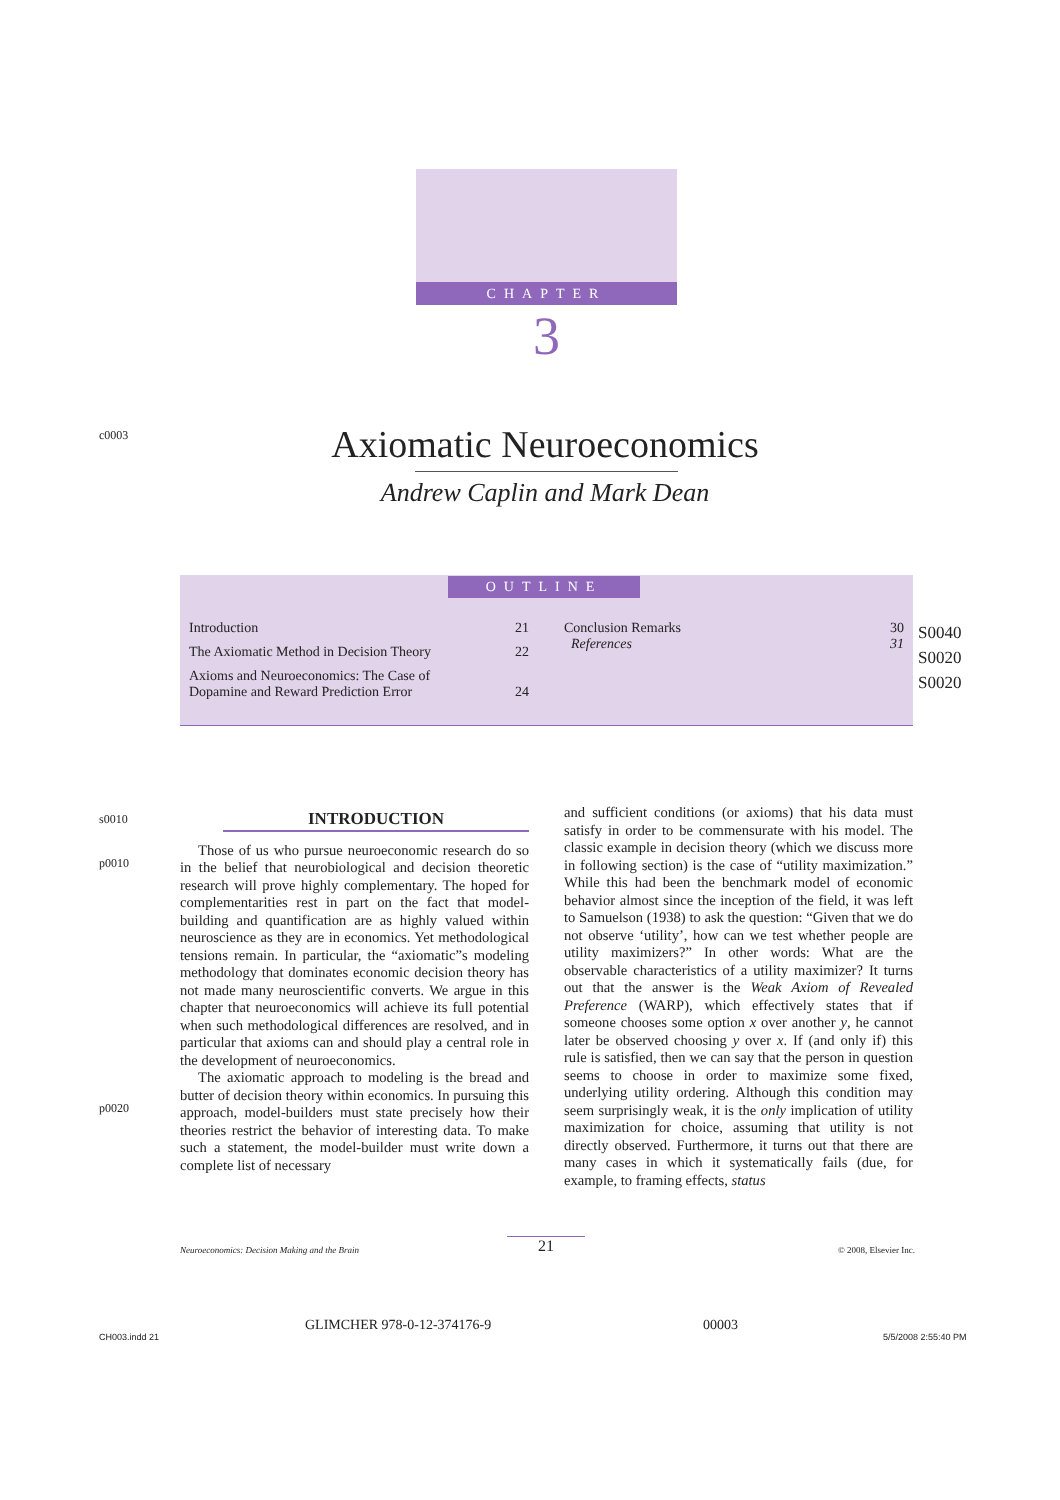CHAPTER
3
c0003
Axiomatic Neuroeconomics
Andrew Caplin and Mark Dean
OUTLINE
Introduction 21
The Axiomatic Method in Decision Theory 22
Axioms and Neuroeconomics: The Case of
Dopamine and Reward Prediction Error 24
Conclusion Remarks 30
References 31
S0040
S0020
S0020
s0010
p0010
p0020
INTRODUCTION
Those of us who pursue neuroeconomic research do so in the belief that neurobiological and decision theoretic research will prove highly complementary. The hoped for complementarities rest in part on the fact that model-building and quantification are as highly valued within neuroscience as they are in economics. Yet methodological tensions remain. In particular, the “axiomatic”s modeling methodology that dominates economic decision theory has not made many neuroscientific converts. We argue in this chapter that neuroeconomics will achieve its full potential when such methodological differences are resolved, and in particular that axioms can and should play a central role in the development of neuroeconomics.
The axiomatic approach to modeling is the bread and butter of decision theory within economics. In pursuing this approach, model-builders must state precisely how their theories restrict the behavior of interesting data. To make such a statement, the model-builder must write down a complete list of necessary
and sufficient conditions (or axioms) that his data must satisfy in order to be commensurate with his model. The classic example in decision theory (which we discuss more in following section) is the case of “utility maximization.” While this had been the benchmark model of economic behavior almost since the inception of the field, it was left to Samuelson (1938) to ask the question: “Given that we do not observe ‘utility’, how can we test whether people are utility maximizers?” In other words: What are the observable characteristics of a utility maximizer? It turns out that the answer is the Weak Axiom of Revealed Preference (WARP), which effectively states that if someone chooses some option x over another y, he cannot later be observed choosing y over x. If (and only if) this rule is satisfied, then we can say that the person in question seems to choose in order to maximize some fixed, underlying utility ordering. Although this condition may seem surprisingly weak, it is the only implication of utility maximization for choice, assuming that utility is not directly observed. Furthermore, it turns out that there are many cases in which it systematically fails (due, for example, to framing effects, status
Neuroeconomics: Decision Making and the Brain
21 © 2008, Elsevier Inc.
GLIMCHER 978-0-12-374176-9 00003
CH003.indd 21 5/5/2008 2:55:40 PM